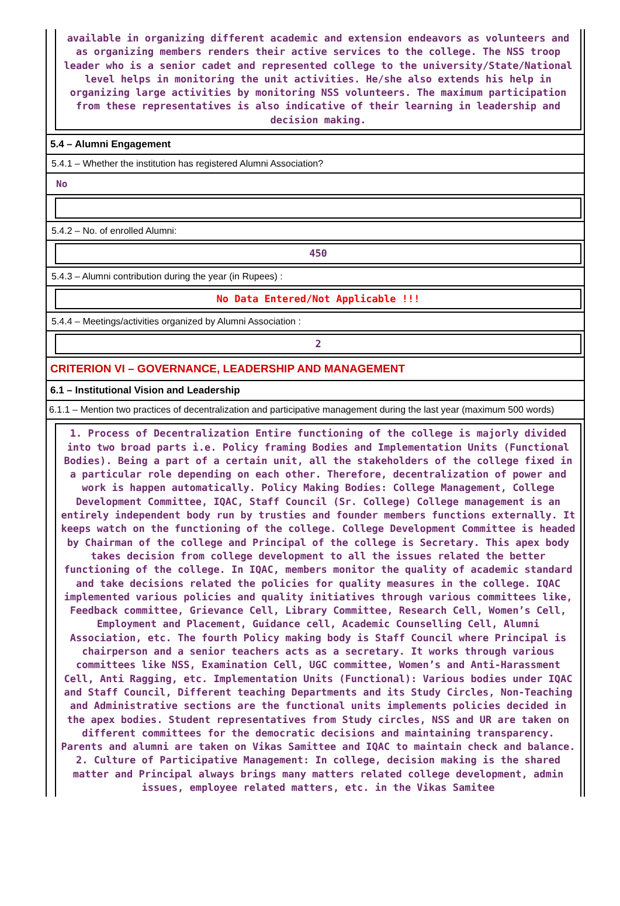available in organizing different academic and extension endeavors as volunteers and as organizing members renders their active services to the college. The NSS troop leader who is a senior cadet and represented college to the university/State/National level helps in monitoring the unit activities. He/she also extends his help in organizing large activities by monitoring NSS volunteers. The maximum participation from these representatives is also indicative of their learning in leadership and decision making.
5.4 – Alumni Engagement
5.4.1 – Whether the institution has registered Alumni Association?
No
5.4.2 – No. of enrolled Alumni:
450
5.4.3 – Alumni contribution during the year (in Rupees) :
No Data Entered/Not Applicable !!!
5.4.4 – Meetings/activities organized by Alumni Association :
2
CRITERION VI – GOVERNANCE, LEADERSHIP AND MANAGEMENT
6.1 – Institutional Vision and Leadership
6.1.1 – Mention two practices of decentralization and participative management during the last year (maximum 500 words)
1. Process of Decentralization Entire functioning of the college is majorly divided into two broad parts i.e. Policy framing Bodies and Implementation Units (Functional Bodies). Being a part of a certain unit, all the stakeholders of the college fixed in a particular role depending on each other. Therefore, decentralization of power and work is happen automatically. Policy Making Bodies: College Management, College Development Committee, IQAC, Staff Council (Sr. College) College management is an entirely independent body run by trusties and founder members functions externally. It keeps watch on the functioning of the college. College Development Committee is headed by Chairman of the college and Principal of the college is Secretary. This apex body takes decision from college development to all the issues related the better functioning of the college. In IQAC, members monitor the quality of academic standard and take decisions related the policies for quality measures in the college. IQAC implemented various policies and quality initiatives through various committees like, Feedback committee, Grievance Cell, Library Committee, Research Cell, Women’s Cell, Employment and Placement, Guidance cell, Academic Counselling Cell, Alumni Association, etc. The fourth Policy making body is Staff Council where Principal is chairperson and a senior teachers acts as a secretary. It works through various committees like NSS, Examination Cell, UGC committee, Women’s and Anti-Harassment Cell, Anti Ragging, etc. Implementation Units (Functional): Various bodies under IQAC and Staff Council, Different teaching Departments and its Study Circles, Non-Teaching and Administrative sections are the functional units implements policies decided in the apex bodies. Student representatives from Study circles, NSS and UR are taken on different committees for the democratic decisions and maintaining transparency. Parents and alumni are taken on Vikas Samittee and IQAC to maintain check and balance. 2. Culture of Participative Management: In college, decision making is the shared matter and Principal always brings many matters related college development, admin issues, employee related matters, etc. in the Vikas Samitee